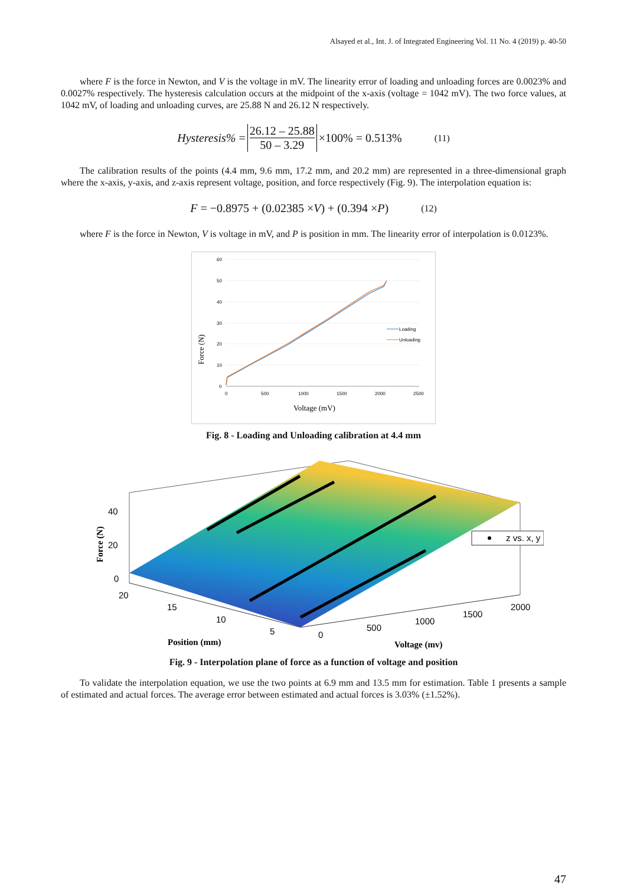Alsayed et al., Int. J. of Integrated Engineering Vol. 11 No. 4 (2019) p. 40-50
where F is the force in Newton, and V is the voltage in mV. The linearity error of loading and unloading forces are 0.0023% and 0.0027% respectively. The hysteresis calculation occurs at the midpoint of the x-axis (voltage = 1042 mV). The two force values, at 1042 mV, of loading and unloading curves, are 25.88 N and 26.12 N respectively.
Hysteresis% = 26.12 – 25.88 50 – 3.29 ×100% = 0.513% (11)
The calibration results of the points (4.4 mm, 9.6 mm, 17.2 mm, and 20.2 mm) are represented in a three-dimensional graph where the x-axis, y-axis, and z-axis represent voltage, position, and force respectively (Fig. 9). The interpolation equation is:
F = −0.8975 + (0.02385 × V) + (0.394 × P) (12)
where F is the force in Newton, V is voltage in mV, and P is position in mm. The linearity error of interpolation is 0.0123%.
60
50
40
30
20
10
0
0
500
1000
1500
2000
2500
Loading
Unloading
Voltage (mV)
Force (N)
Fig. 8 - Loading and Unloading calibration at 4.4 mm
z vs. x, y
40
20
0
20
15
10
5
0
500
1000
1500
2000
Position (mm)
Voltage (mv)
Force (N)
Fig. 9 - Interpolation plane of force as a function of voltage and position
To validate the interpolation equation, we use the two points at 6.9 mm and 13.5 mm for estimation. Table 1 presents a sample of estimated and actual forces. The average error between estimated and actual forces is 3.03% (±1.52%).
47